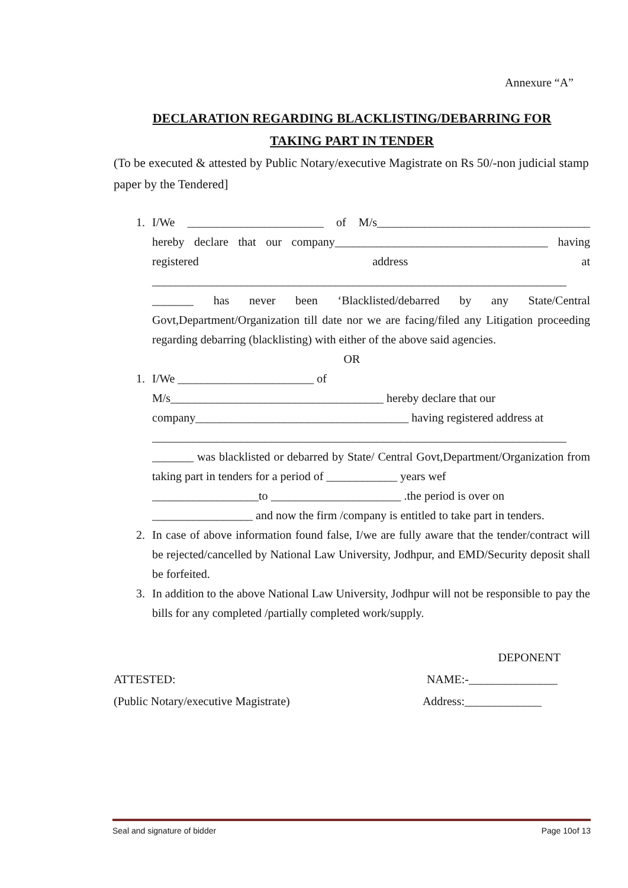Annexure “A”
DECLARATION REGARDING BLACKLISTING/DEBARRING FOR
TAKING PART IN TENDER
(To be executed & attested by Public Notary/executive Magistrate on Rs 50/-non judicial stamp paper by the Tendered]
1. I/We _______________________ of M/s____________________________________ hereby declare that our company____________________________________ having registered address at ______________________________________________________________________ _______ has never been ‘Blacklisted/debarred by any State/Central Govt,Department/Organization till date nor we are facing/filed any Litigation proceeding regarding debarring (blacklisting) with either of the above said agencies.
OR
1. I/We _______________________ of
M/s____________________________________ hereby declare that our
company____________________________________ having registered address at
______________________________________________________________________
_______ was blacklisted or debarred by State/ Central Govt,Department/Organization from taking part in tenders for a period of ____________ years wef
__________________to ______________________ .the period is over on
_________________ and now the firm /company is entitled to take part in tenders.
2. In case of above information found false, I/we are fully aware that the tender/contract will be rejected/cancelled by National Law University, Jodhpur, and EMD/Security deposit shall be forfeited.
3. In addition to the above National Law University, Jodhpur will not be responsible to pay the bills for any completed /partially completed work/supply.
DEPONENT
ATTESTED: NAME:-_______________
(Public Notary/executive Magistrate) Address:_____________
Seal and signature of bidder Page 10of 13